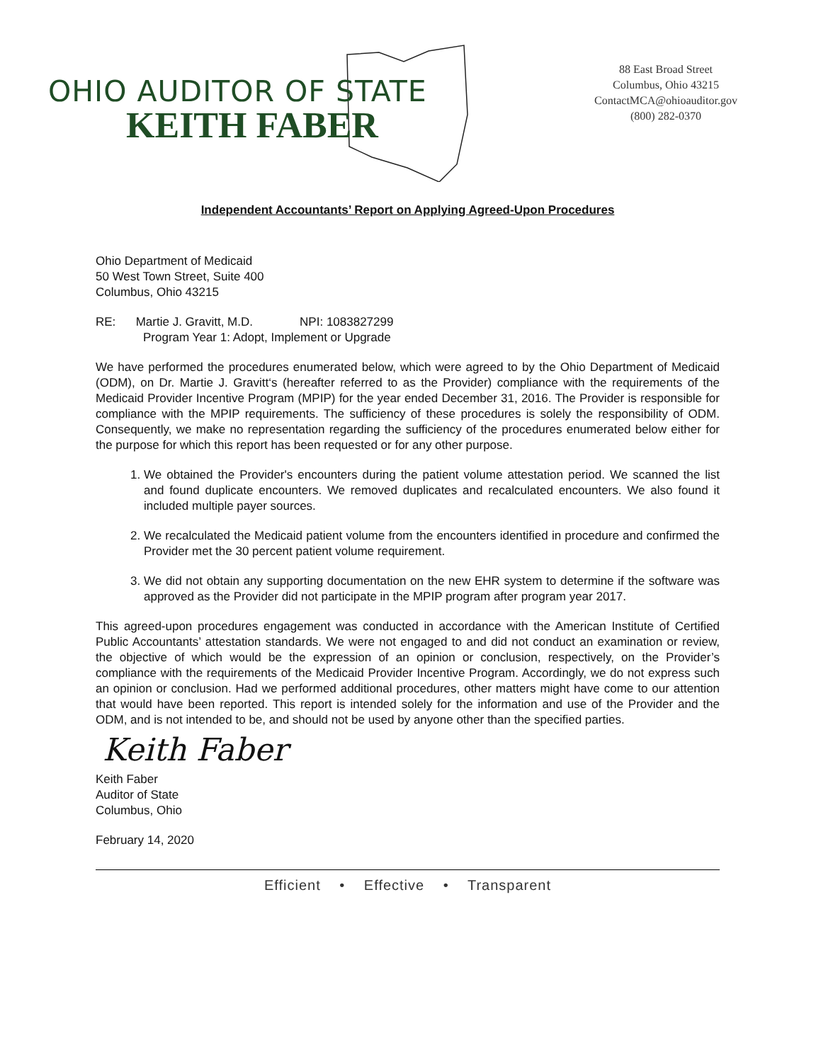OHIO AUDITOR OF STATE
KEITH FABER
88 East Broad Street
Columbus, Ohio 43215
ContactMCA@ohioauditor.gov
(800) 282-0370
Independent Accountants’ Report on Applying Agreed-Upon Procedures
Ohio Department of Medicaid
50 West Town Street, Suite 400
Columbus, Ohio 43215
RE: Martie J. Gravitt, M.D. NPI: 1083827299
Program Year 1: Adopt, Implement or Upgrade
We have performed the procedures enumerated below, which were agreed to by the Ohio Department of Medicaid (ODM), on Dr. Martie J. Gravitt‘s (hereafter referred to as the Provider) compliance with the requirements of the Medicaid Provider Incentive Program (MPIP) for the year ended December 31, 2016. The Provider is responsible for compliance with the MPIP requirements. The sufficiency of these procedures is solely the responsibility of ODM. Consequently, we make no representation regarding the sufficiency of the procedures enumerated below either for the purpose for which this report has been requested or for any other purpose.
1. We obtained the Provider's encounters during the patient volume attestation period. We scanned the list and found duplicate encounters. We removed duplicates and recalculated encounters. We also found it included multiple payer sources.
2. We recalculated the Medicaid patient volume from the encounters identified in procedure and confirmed the Provider met the 30 percent patient volume requirement.
3. We did not obtain any supporting documentation on the new EHR system to determine if the software was approved as the Provider did not participate in the MPIP program after program year 2017.
This agreed-upon procedures engagement was conducted in accordance with the American Institute of Certified Public Accountants’ attestation standards. We were not engaged to and did not conduct an examination or review, the objective of which would be the expression of an opinion or conclusion, respectively, on the Provider’s compliance with the requirements of the Medicaid Provider Incentive Program. Accordingly, we do not express such an opinion or conclusion. Had we performed additional procedures, other matters might have come to our attention that would have been reported. This report is intended solely for the information and use of the Provider and the ODM, and is not intended to be, and should not be used by anyone other than the specified parties.
Keith Faber
Keith Faber
Auditor of State
Columbus, Ohio
February 14, 2020
Efficient • Effective • Transparent